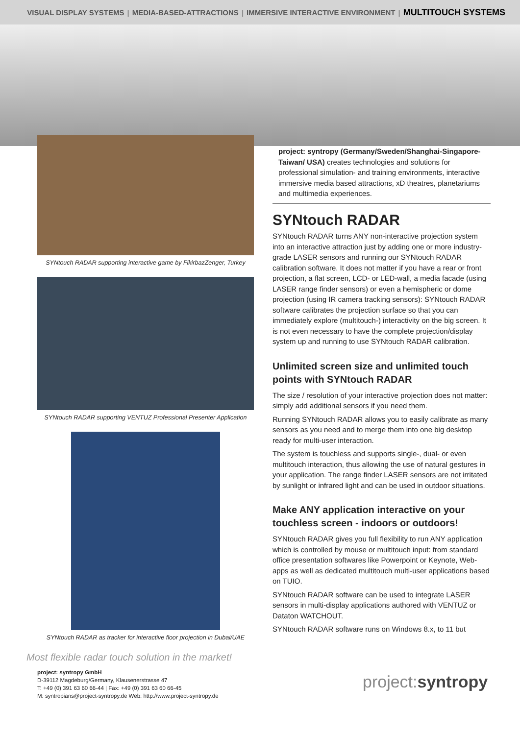VISUAL DISPLAY SYSTEMS | MEDIA-BASED-ATTRACTIONS | IMMERSIVE INTERACTIVE ENVIRONMENT | MULTITOUCH SYSTEMS
SYNtouch RADAR supporting interactive game by FikirbazZenger, Turkey
SYNtouch RADAR supporting VENTUZ Professional Presenter Application
SYNtouch RADAR as tracker for interactive floor projection in Dubai/UAE
project: syntropy (Germany/Sweden/Shanghai-Singapore-Taiwan/ USA) creates technologies and solutions for professional simulation- and training environments, interactive immersive media based attractions, xD theatres, planetariums and multimedia experiences.
SYNtouch RADAR
SYNtouch RADAR turns ANY non-interactive projection system into an interactive attraction just by adding one or more industry-grade LASER sensors and running our SYNtouch RADAR calibration software. It does not matter if you have a rear or front projection, a flat screen, LCD- or LED-wall, a media facade (using LASER range finder sensors) or even a hemispheric or dome projection (using IR camera tracking sensors): SYNtouch RADAR software calibrates the projection surface so that you can immediately explore (multitouch-) interactivity on the big screen. It is not even necessary to have the complete projection/display system up and running to use SYNtouch RADAR calibration.
Unlimited screen size and unlimited touch points with SYNtouch RADAR
The size / resolution of your interactive projection does not matter: simply add additional sensors if you need them.
Running SYNtouch RADAR allows you to easily calibrate as many sensors as you need and to merge them into one big desktop ready for multi-user interaction.
The system is touchless and supports single-, dual- or even multitouch interaction, thus allowing the use of natural gestures in your application. The range finder LASER sensors are not irritated by sunlight or infrared light and can be used in outdoor situations.
Make ANY application interactive on your touchless screen - indoors or outdoors!
SYNtouch RADAR gives you full flexibility to run ANY application which is controlled by mouse or multitouch input: from standard office presentation softwares like Powerpoint or Keynote, Web-apps as well as dedicated multitouch multi-user applications based on TUIO.
SYNtouch RADAR software can be used to integrate LASER sensors in multi-display applications authored with VENTUZ or Dataton WATCHOUT.
SYNtouch RADAR software runs on Windows 8.x, to 11 but
Most flexible radar touch solution in the market!
project: syntropy GmbH
D-39112 Magdeburg/Germany, Klausenerstrasse 47
T: +49 (0) 391 63 60 66-44 | Fax: +49 (0) 391 63 60 66-45
M: syntropians@project-syntropy.de Web: http://www.project-syntropy.de
project:syntropy